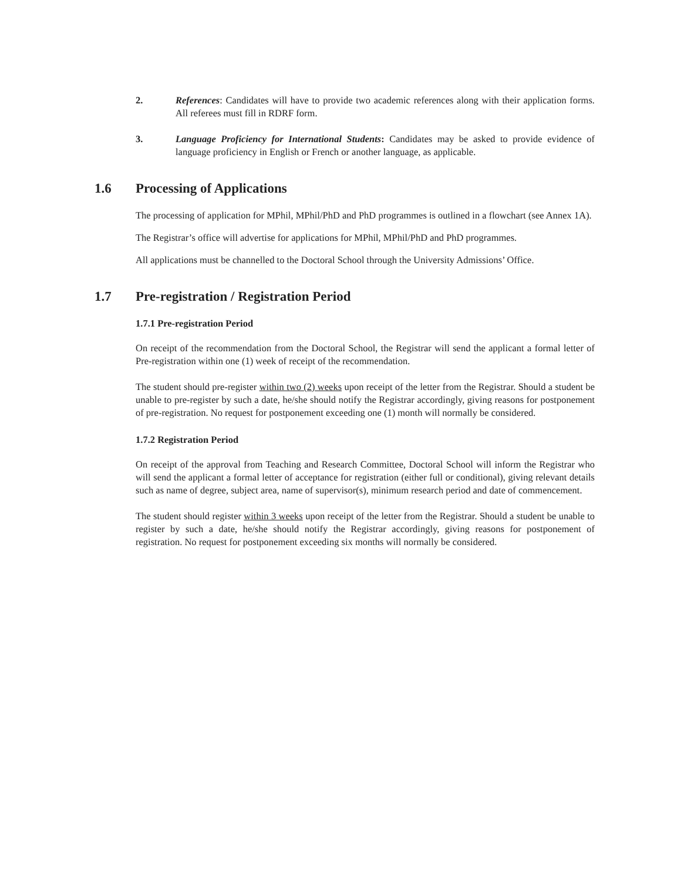2. References: Candidates will have to provide two academic references along with their application forms. All referees must fill in RDRF form.
3. Language Proficiency for International Students: Candidates may be asked to provide evidence of language proficiency in English or French or another language, as applicable.
1.6 Processing of Applications
The processing of application for MPhil, MPhil/PhD and PhD programmes is outlined in a flowchart (see Annex 1A).
The Registrar’s office will advertise for applications for MPhil, MPhil/PhD and PhD programmes.
All applications must be channelled to the Doctoral School through the University Admissions’ Office.
1.7 Pre-registration / Registration Period
1.7.1 Pre-registration Period
On receipt of the recommendation from the Doctoral School, the Registrar will send the applicant a formal letter of Pre-registration within one (1) week of receipt of the recommendation.
The student should pre-register within two (2) weeks upon receipt of the letter from the Registrar. Should a student be unable to pre-register by such a date, he/she should notify the Registrar accordingly, giving reasons for postponement of pre-registration. No request for postponement exceeding one (1) month will normally be considered.
1.7.2 Registration Period
On receipt of the approval from Teaching and Research Committee, Doctoral School will inform the Registrar who will send the applicant a formal letter of acceptance for registration (either full or conditional), giving relevant details such as name of degree, subject area, name of supervisor(s), minimum research period and date of commencement.
The student should register within 3 weeks upon receipt of the letter from the Registrar. Should a student be unable to register by such a date, he/she should notify the Registrar accordingly, giving reasons for postponement of registration. No request for postponement exceeding six months will normally be considered.